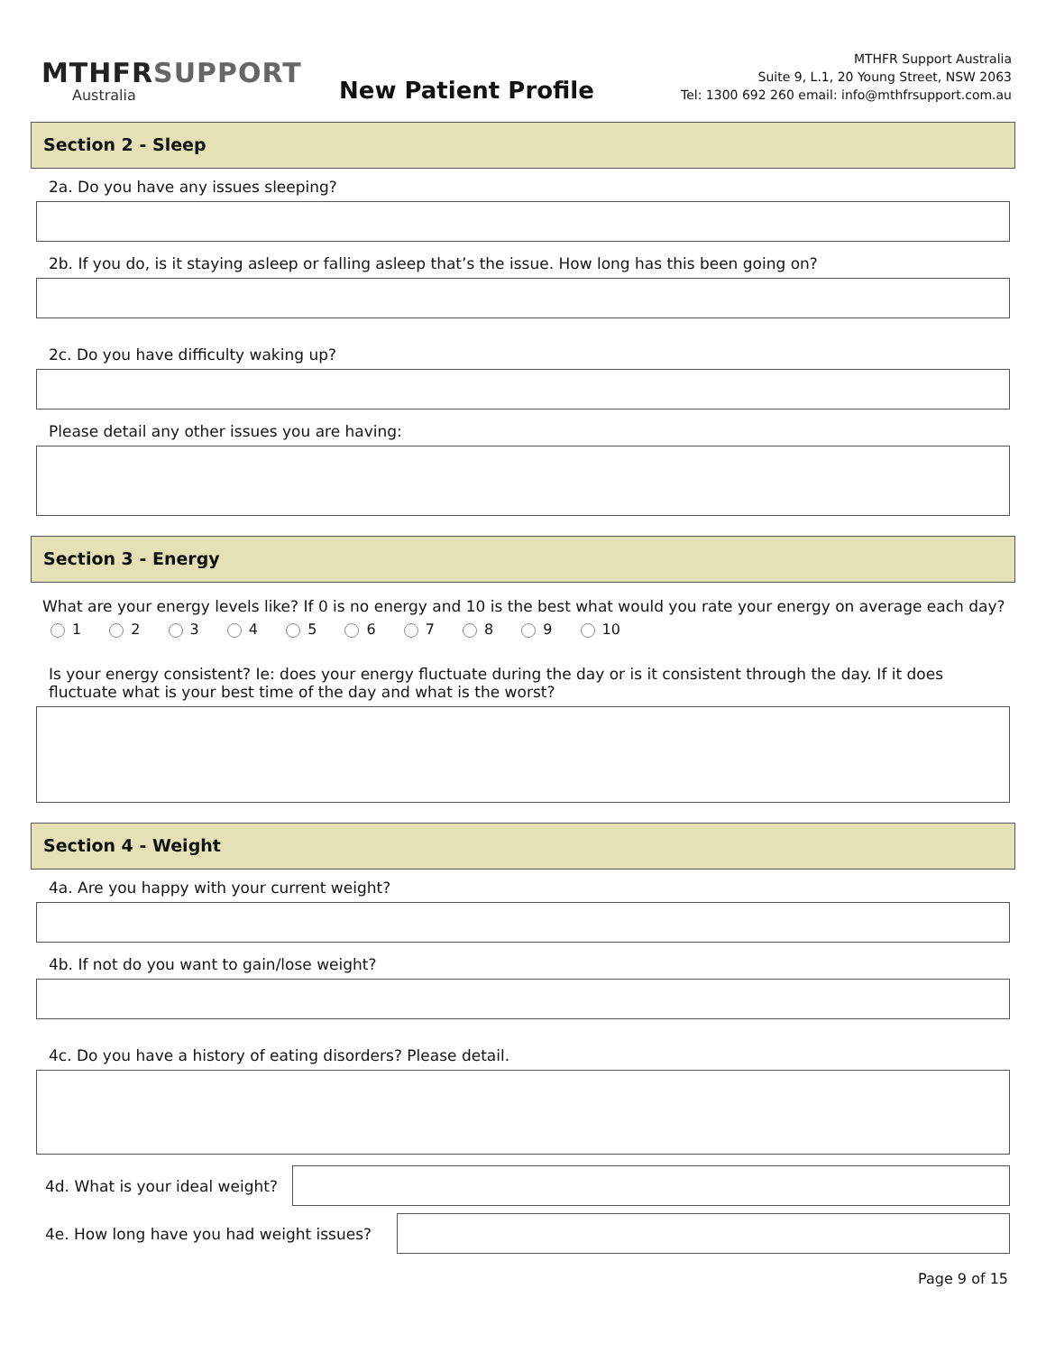MTHFRSUPPORT
Australia
New Patient Profile
MTHFR Support Australia
Suite 9, L.1, 20 Young Street, NSW 2063
Tel: 1300 692 260 email: info@mthfrsupport.com.au
Section 2 - Sleep
2a. Do you have any issues sleeping?
2b. If you do, is it staying asleep or falling asleep that’s the issue. How long has this been going on?
2c. Do you have difficulty waking up?
Please detail any other issues you are having:
Section 3 - Energy
What are your energy levels like? If 0 is no energy and 10 is the best what would you rate your energy on average each day?
1 2 3 4 5 6 7 8 9 10
Is your energy consistent? Ie: does your energy fluctuate during the day or is it consistent through the day. If it does fluctuate what is your best time of the day and what is the worst?
Section 4 - Weight
4a. Are you happy with your current weight?
4b. If not do you want to gain/lose weight?
4c. Do you have a history of eating disorders? Please detail.
4d. What is your ideal weight?
4e. How long have you had weight issues?
Page 9 of 15